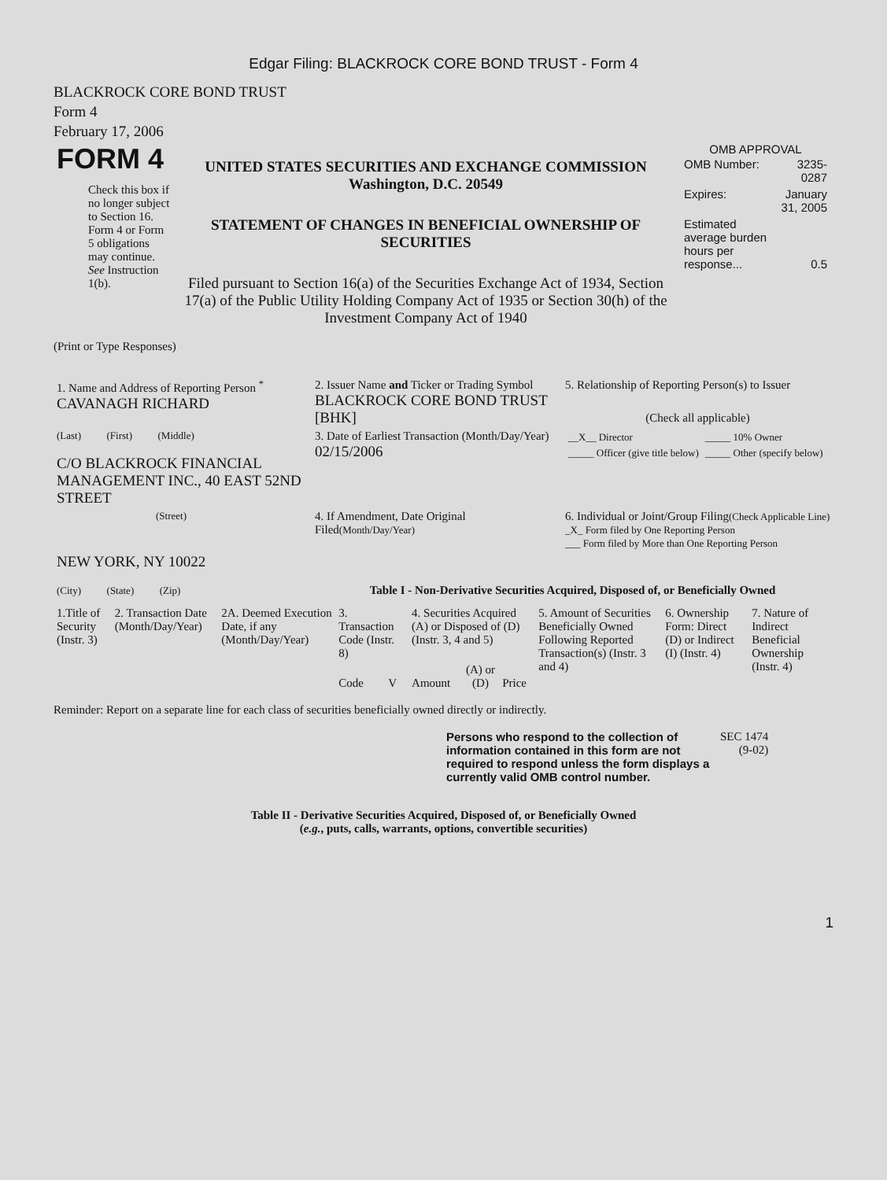Edgar Filing: BLACKROCK CORE BOND TRUST - Form 4
BLACKROCK CORE BOND TRUST
Form 4
February 17, 2006
| FORM 4 Check this box if no longer subject to Section 16. Form 4 or Form 5 obligations may continue. See Instruction 1(b). | UNITED STATES SECURITIES AND EXCHANGE COMMISSION Washington, D.C. 20549 STATEMENT OF CHANGES IN BENEFICIAL OWNERSHIP OF SECURITIES Filed pursuant to Section 16(a) of the Securities Exchange Act of 1934, Section 17(a) of the Public Utility Holding Company Act of 1935 or Section 30(h) of the Investment Company Act of 1940 | OMB APPROVAL / OMB Number: / 3235-0287 / / Expires: / January 31, 2005 / / Estimated average burden hours per response... / 0.5 / |
(Print or Type Responses)
| 1. Name and Address of Reporting Person <sup>*</sup> CAVANAGH RICHARD | 2. Issuer Name and Ticker or Trading Symbol BLACKROCK CORE BOND TRUST [BHK] | 5. Relationship of Reporting Person(s) to Issuer (Check all applicable) |
| (Last) (First) (Middle) C/O BLACKROCK FINANCIAL MANAGEMENT INC., 40 EAST 52ND STREET | 3. Date of Earliest Transaction (Month/Day/Year) 02/15/2006 | / __X__ Director / _____ 10% Owner / / _____ Officer (give title below) / _____ Other (specify below) / |
| (Street) | 4. If Amendment, Date Original Filed (Month/Day/Year) | 6. Individual or Joint/Group Filing (Check Applicable Line) _X_ Form filed by One Reporting Person ___ Form filed by More than One Reporting Person |
| NEW YORK, NY 10022 (City) (State) (Zip) | Table I - Non-Derivative Securities Acquired, Disposed of, or Beneficially Owned | |
| 1.Title of Security (Instr. 3) | 2. Transaction Date (Month/Day/Year) | 2A. Deemed Execution Date, if any (Month/Day/Year) | 3. Transaction Code (Instr. 8) | | 4. Securities Acquired (A) or Disposed of (D) (Instr. 3, 4 and 5) | | | 5. Amount of Securities Beneficially Owned Following Reported Transaction(s) (Instr. 3 and 4) | 6. Ownership Form: Direct (D) or Indirect (I) (Instr. 4) | 7. Nature of Indirect Beneficial Ownership (Instr. 4) |
| | | | Code | V | Amount | (A) or (D) | Price | | | |
Reminder: Report on a separate line for each class of securities beneficially owned directly or indirectly.
| Persons who respond to the collection of information contained in this form are not required to respond unless the form displays a currently valid OMB control number. | SEC 1474 (9-02) |
Table II - Derivative Securities Acquired, Disposed of, or Beneficially Owned
(e.g., puts, calls, warrants, options, convertible securities)
1